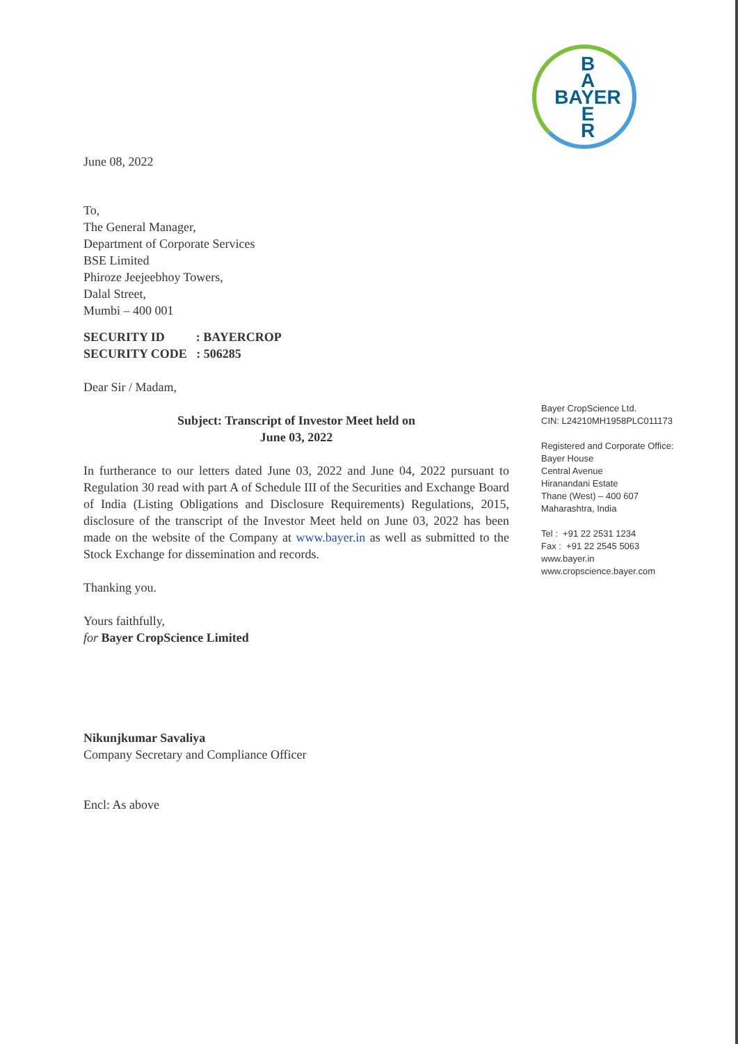B
A
BAYER
E
R
June 08, 2022
To,
The General Manager,
Department of Corporate Services
BSE Limited
Phiroze Jeejeebhoy Towers,
Dalal Street,
Mumbi – 400 001
SECURITY ID : BAYERCROP
SECURITY CODE : 506285
Dear Sir / Madam,
Subject: Transcript of Investor Meet held on
June 03, 2022
In furtherance to our letters dated June 03, 2022 and June 04, 2022 pursuant to Regulation 30 read with part A of Schedule III of the Securities and Exchange Board of India (Listing Obligations and Disclosure Requirements) Regulations, 2015, disclosure of the transcript of the Investor Meet held on June 03, 2022 has been made on the website of the Company at www.bayer.in as well as submitted to the Stock Exchange for dissemination and records.
Thanking you.
Yours faithfully,
for Bayer CropScience Limited
Nikunjkumar Savaliya
Company Secretary and Compliance Officer
Encl: As above
Bayer CropScience Ltd.
CIN: L24210MH1958PLC011173
Registered and Corporate Office:
Bayer House
Central Avenue
Hiranandani Estate
Thane (West) – 400 607
Maharashtra, India
Tel : +91 22 2531 1234
Fax : +91 22 2545 5063
www.bayer.in
www.cropscience.bayer.com